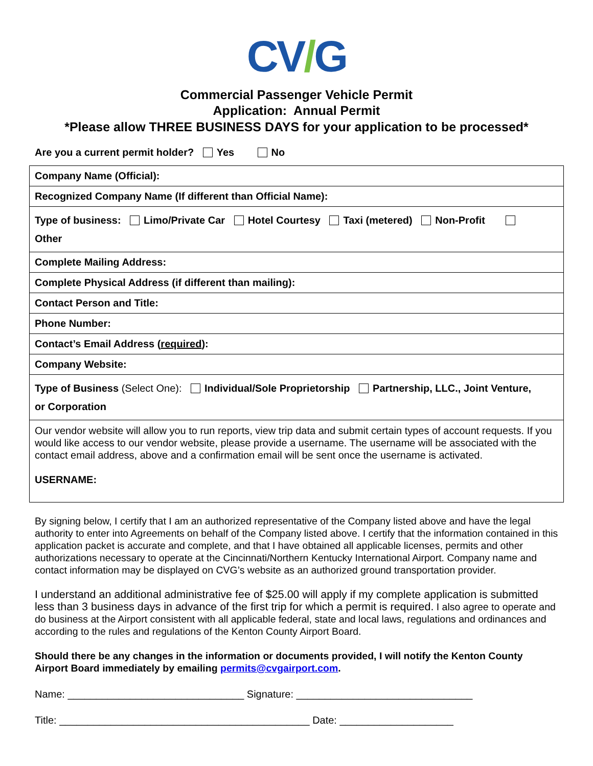CV/G
Commercial Passenger Vehicle Permit
Application: Annual Permit
*Please allow THREE BUSINESS DAYS for your application to be processed*
Are you a current permit holder? Yes No
| Company Name (Official): |
| Recognized Company Name (If different than Official Name): |
| Type of business: Limo/Private Car Hotel Courtesy Taxi (metered) Non-Profit Other |
| Complete Mailing Address: |
| Complete Physical Address (if different than mailing): |
| Contact Person and Title: |
| Phone Number: |
| Contact’s Email Address ( required ): |
| Company Website: |
| Type of Business (Select One): Individual/Sole Proprietorship Partnership, LLC., Joint Venture, or Corporation |
| Our vendor website will allow you to run reports, view trip data and submit certain types of account requests. If you would like access to our vendor website, please provide a username. The username will be associated with the contact email address, above and a confirmation email will be sent once the username is activated. USERNAME: |
By signing below, I certify that I am an authorized representative of the Company listed above and have the legal authority to enter into Agreements on behalf of the Company listed above. I certify that the information contained in this application packet is accurate and complete, and that I have obtained all applicable licenses, permits and other authorizations necessary to operate at the Cincinnati/Northern Kentucky International Airport. Company name and contact information may be displayed on CVG’s website as an authorized ground transportation provider.
I understand an additional administrative fee of $25.00 will apply if my complete application is submitted less than 3 business days in advance of the first trip for which a permit is required. I also agree to operate and do business at the Airport consistent with all applicable federal, state and local laws, regulations and ordinances and according to the rules and regulations of the Kenton County Airport Board.
Should there be any changes in the information or documents provided, I will notify the Kenton County Airport Board immediately by emailing permits@cvgairport.com.
Name: _______________________________ Signature: _______________________________
Title: ____________________________________________ Date: ____________________